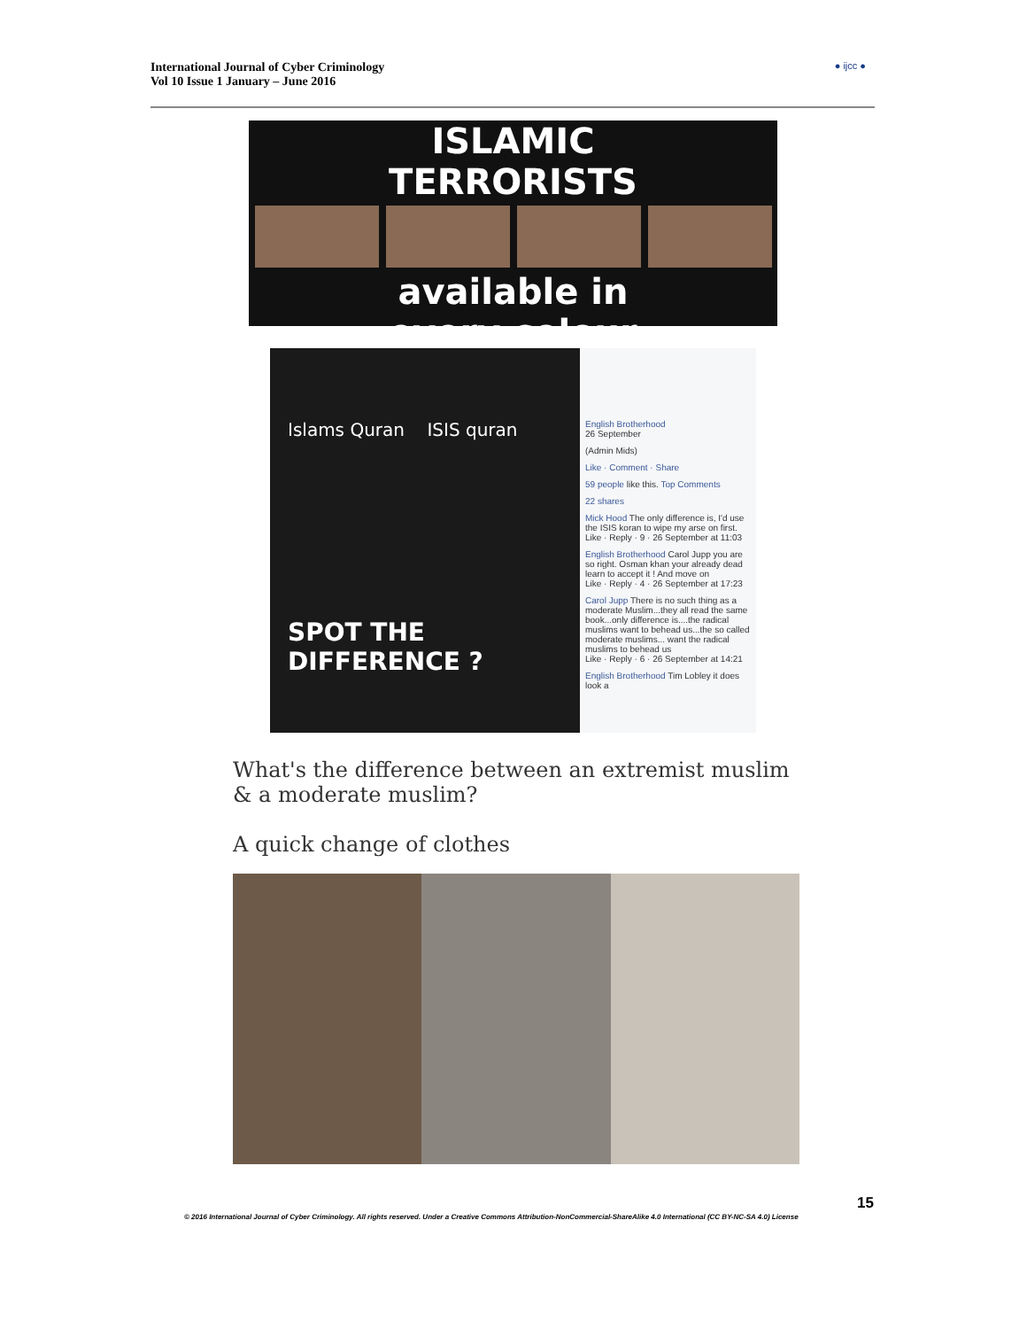International Journal of Cyber Criminology
Vol 10 Issue 1 January – June 2016
● ijcc ●
ISLAMIC
TERRORISTS
available in
every colour
Islams Quran ISIS quran
SPOT THE DIFFERENCE ?
English Brotherhood
26 September
(Admin Mids)
Like · Comment · Share
59 people like this. Top Comments
22 shares
Mick Hood The only difference is, I'd use the ISIS koran to wipe my arse on first.
Like · Reply · 9 · 26 September at 11:03
English Brotherhood Carol Jupp you are so right. Osman khan your already dead learn to accept it ! And move on
Like · Reply · 4 · 26 September at 17:23
Carol Jupp There is no such thing as a moderate Muslim...they all read the same book...only difference is....the radical muslims want to behead us...the so called moderate muslims... want the radical muslims to behead us
Like · Reply · 6 · 26 September at 14:21
English Brotherhood Tim Lobley it does look a
What's the difference between an extremist muslim
& a moderate muslim?
A quick change of clothes
15
© 2016 International Journal of Cyber Criminology. All rights reserved. Under a Creative Commons Attribution-NonCommercial-ShareAlike 4.0 International (CC BY-NC-SA 4.0) License